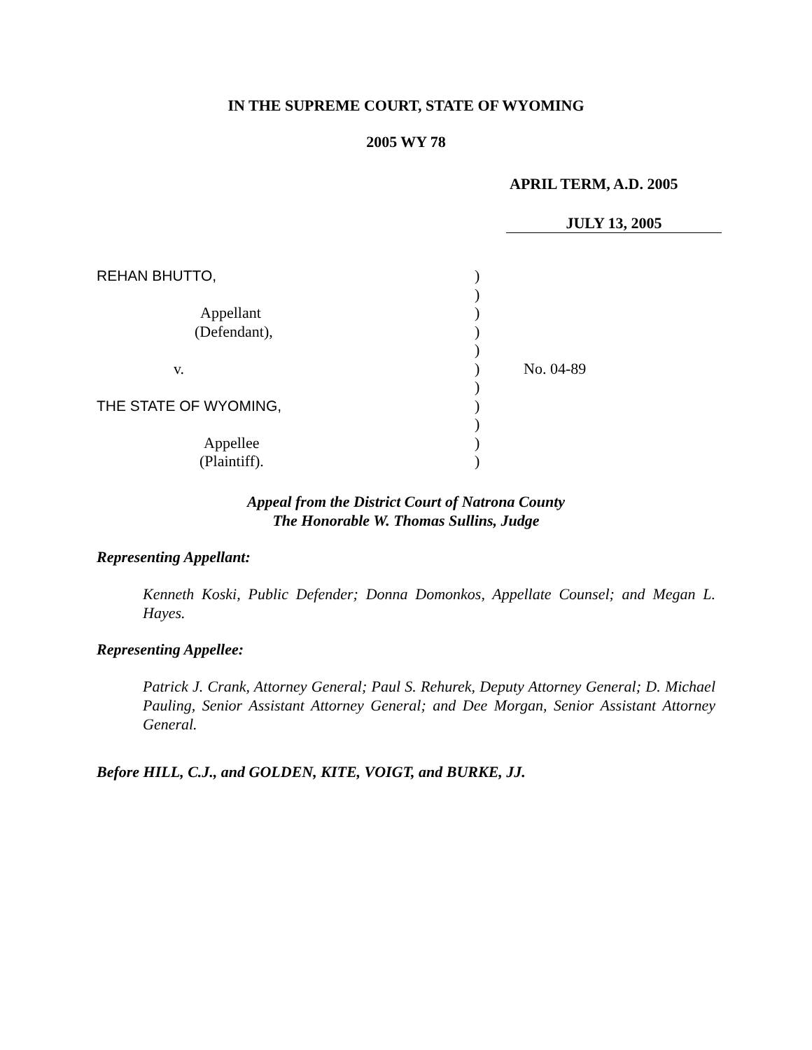IN THE SUPREME COURT, STATE OF WYOMING
2005 WY 78
APRIL TERM, A.D. 2005
JULY 13, 2005
REHAN BHUTTO,
Appellant
(Defendant),
v.
THE STATE OF WYOMING,
Appellee
(Plaintiff).
)
)
)
)
)
)
)
)
)
)
)
No. 04-89
Appeal from the District Court of Natrona County
The Honorable W. Thomas Sullins, Judge
Representing Appellant:
Kenneth Koski, Public Defender; Donna Domonkos, Appellate Counsel; and Megan L. Hayes.
Representing Appellee:
Patrick J. Crank, Attorney General; Paul S. Rehurek, Deputy Attorney General; D. Michael Pauling, Senior Assistant Attorney General; and Dee Morgan, Senior Assistant Attorney General.
Before HILL, C.J., and GOLDEN, KITE, VOIGT, and BURKE, JJ.